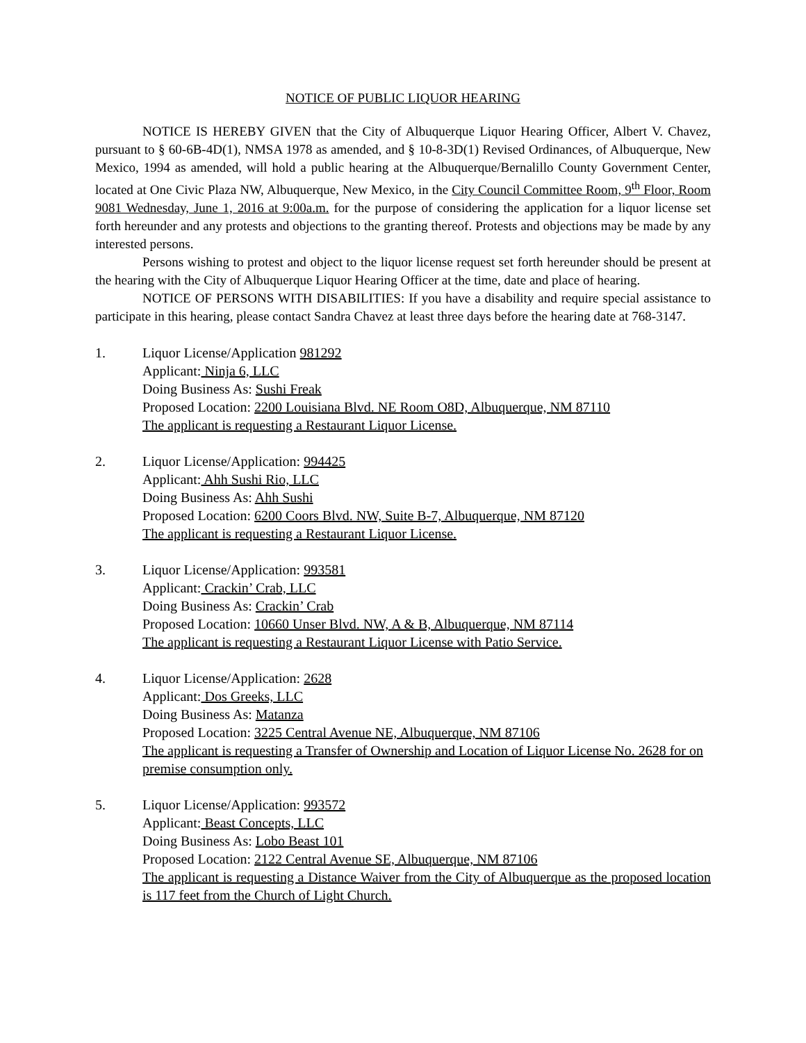NOTICE OF PUBLIC LIQUOR HEARING
NOTICE IS HEREBY GIVEN that the City of Albuquerque Liquor Hearing Officer, Albert V. Chavez, pursuant to § 60-6B-4D(1), NMSA 1978 as amended, and § 10-8-3D(1) Revised Ordinances, of Albuquerque, New Mexico, 1994 as amended, will hold a public hearing at the Albuquerque/Bernalillo County Government Center, located at One Civic Plaza NW, Albuquerque, New Mexico, in the City Council Committee Room, 9<sup>th</sup> Floor, Room 9081 Wednesday, June 1, 2016 at 9:00a.m. for the purpose of considering the application for a liquor license set forth hereunder and any protests and objections to the granting thereof. Protests and objections may be made by any interested persons.
Persons wishing to protest and object to the liquor license request set forth hereunder should be present at the hearing with the City of Albuquerque Liquor Hearing Officer at the time, date and place of hearing.
NOTICE OF PERSONS WITH DISABILITIES: If you have a disability and require special assistance to participate in this hearing, please contact Sandra Chavez at least three days before the hearing date at 768-3147.
1. Liquor License/Application 981292
Applicant: Ninja 6, LLC
Doing Business As: Sushi Freak
Proposed Location: 2200 Louisiana Blvd. NE Room O8D, Albuquerque, NM 87110
The applicant is requesting a Restaurant Liquor License.
2. Liquor License/Application: 994425
Applicant: Ahh Sushi Rio, LLC
Doing Business As: Ahh Sushi
Proposed Location: 6200 Coors Blvd. NW, Suite B-7, Albuquerque, NM 87120
The applicant is requesting a Restaurant Liquor License.
3. Liquor License/Application: 993581
Applicant: Crackin’ Crab, LLC
Doing Business As: Crackin’ Crab
Proposed Location: 10660 Unser Blvd. NW, A & B, Albuquerque, NM 87114
The applicant is requesting a Restaurant Liquor License with Patio Service.
4. Liquor License/Application: 2628
Applicant: Dos Greeks, LLC
Doing Business As: Matanza
Proposed Location: 3225 Central Avenue NE, Albuquerque, NM 87106
The applicant is requesting a Transfer of Ownership and Location of Liquor License No. 2628 for on premise consumption only.
5. Liquor License/Application: 993572
Applicant: Beast Concepts, LLC
Doing Business As: Lobo Beast 101
Proposed Location: 2122 Central Avenue SE, Albuquerque, NM 87106
The applicant is requesting a Distance Waiver from the City of Albuquerque as the proposed location is 117 feet from the Church of Light Church.